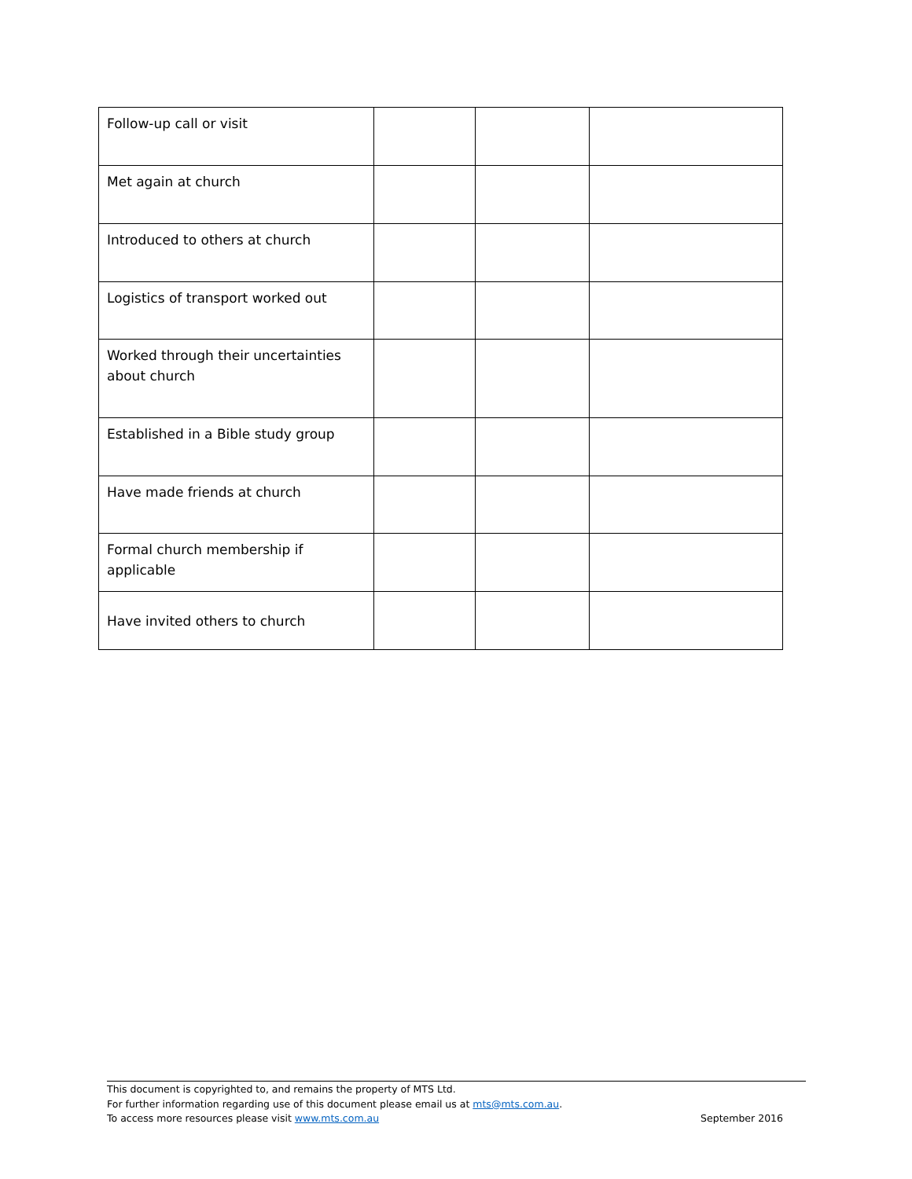| Follow-up call or visit | | | |
| Met again at church | | | |
| Introduced to others at church | | | |
| Logistics of transport worked out | | | |
| Worked through their uncertainties about church | | | |
| Established in a Bible study group | | | |
| Have made friends at church | | | |
| Formal church membership if applicable | | | |
| Have invited others to church | | | |
This document is copyrighted to, and remains the property of MTS Ltd.
For further information regarding use of this document please email us at mts@mts.com.au.
To access more resources please visit www.mts.com.au September 2016